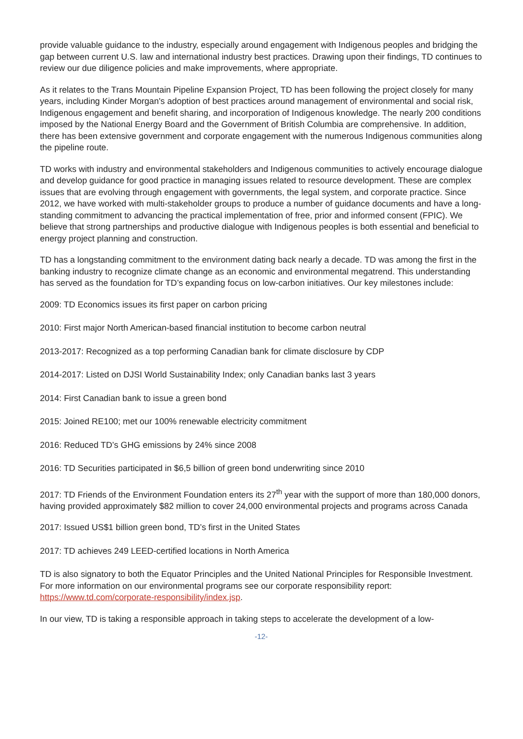provide valuable guidance to the industry, especially around engagement with Indigenous peoples and bridging the gap between current U.S. law and international industry best practices. Drawing upon their findings, TD continues to review our due diligence policies and make improvements, where appropriate.
As it relates to the Trans Mountain Pipeline Expansion Project, TD has been following the project closely for many years, including Kinder Morgan's adoption of best practices around management of environmental and social risk, Indigenous engagement and benefit sharing, and incorporation of Indigenous knowledge. The nearly 200 conditions imposed by the National Energy Board and the Government of British Columbia are comprehensive. In addition, there has been extensive government and corporate engagement with the numerous Indigenous communities along the pipeline route.
TD works with industry and environmental stakeholders and Indigenous communities to actively encourage dialogue and develop guidance for good practice in managing issues related to resource development. These are complex issues that are evolving through engagement with governments, the legal system, and corporate practice. Since 2012, we have worked with multi-stakeholder groups to produce a number of guidance documents and have a long-standing commitment to advancing the practical implementation of free, prior and informed consent (FPIC). We believe that strong partnerships and productive dialogue with Indigenous peoples is both essential and beneficial to energy project planning and construction.
TD has a longstanding commitment to the environment dating back nearly a decade. TD was among the first in the banking industry to recognize climate change as an economic and environmental megatrend. This understanding has served as the foundation for TD’s expanding focus on low-carbon initiatives. Our key milestones include:
2009: TD Economics issues its first paper on carbon pricing
2010: First major North American-based financial institution to become carbon neutral
2013-2017: Recognized as a top performing Canadian bank for climate disclosure by CDP
2014-2017: Listed on DJSI World Sustainability Index; only Canadian banks last 3 years
2014: First Canadian bank to issue a green bond
2015: Joined RE100; met our 100% renewable electricity commitment
2016: Reduced TD’s GHG emissions by 24% since 2008
2016: TD Securities participated in $6,5 billion of green bond underwriting since 2010
2017: TD Friends of the Environment Foundation enters its 27<sup>th</sup> year with the support of more than 180,000 donors, having provided approximately $82 million to cover 24,000 environmental projects and programs across Canada
2017: Issued US$1 billion green bond, TD’s first in the United States
2017: TD achieves 249 LEED-certified locations in North America
TD is also signatory to both the Equator Principles and the United National Principles for Responsible Investment. For more information on our environmental programs see our corporate responsibility report: https://www.td.com/corporate-responsibility/index.jsp.
In our view, TD is taking a responsible approach in taking steps to accelerate the development of a low-
-12-